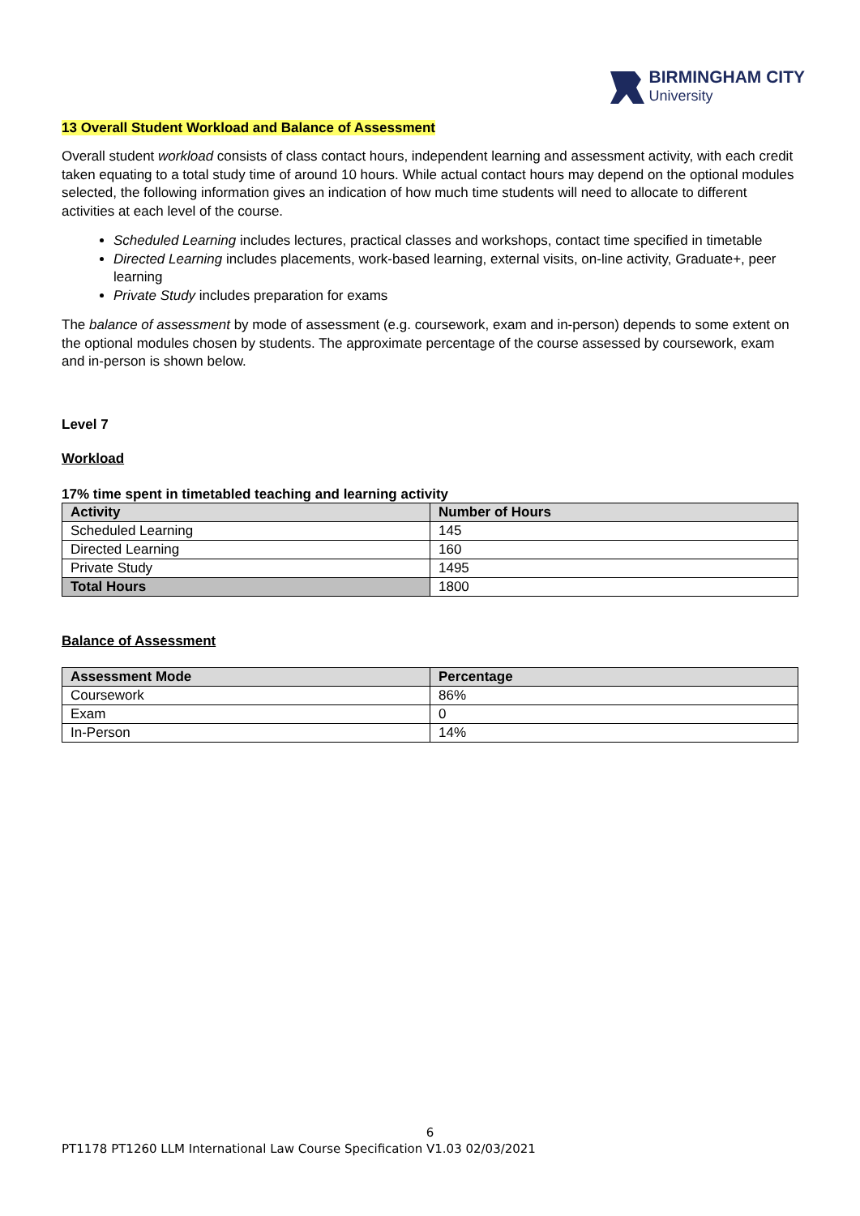BIRMINGHAM CITY
University
13 Overall Student Workload and Balance of Assessment
Overall student workload consists of class contact hours, independent learning and assessment activity, with each credit taken equating to a total study time of around 10 hours. While actual contact hours may depend on the optional modules selected, the following information gives an indication of how much time students will need to allocate to different activities at each level of the course.
Scheduled Learning includes lectures, practical classes and workshops, contact time specified in timetable
Directed Learning includes placements, work-based learning, external visits, on-line activity, Graduate+, peer learning
Private Study includes preparation for exams
The balance of assessment by mode of assessment (e.g. coursework, exam and in-person) depends to some extent on the optional modules chosen by students. The approximate percentage of the course assessed by coursework, exam and in-person is shown below.
Level 7
Workload
17% time spent in timetabled teaching and learning activity
| Activity | Number of Hours |
| --- | --- |
| Scheduled Learning | 145 |
| Directed Learning | 160 |
| Private Study | 1495 |
| Total Hours | 1800 |
Balance of Assessment
| Assessment Mode | Percentage |
| --- | --- |
| Coursework | 86% |
| Exam | 0 |
| In-Person | 14% |
6
PT1178 PT1260 LLM International Law Course Specification V1.03 02/03/2021